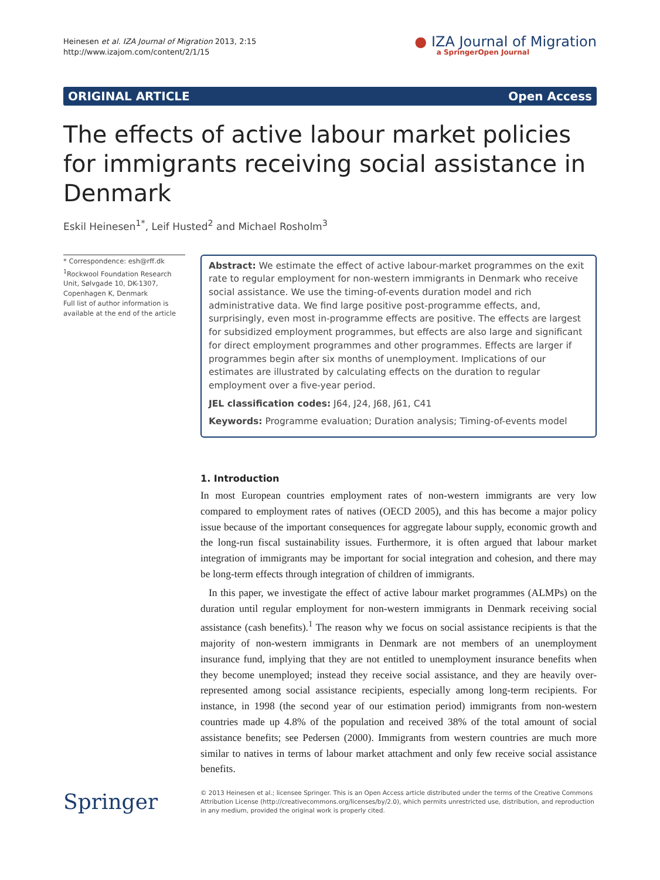Heinesen et al. IZA Journal of Migration 2013, 2:15
http://www.izajom.com/content/2/1/15
● IZA Journal of Migration
a SpringerOpen Journal
ORIGINAL ARTICLE Open Access
The effects of active labour market policies for immigrants receiving social assistance in Denmark
Eskil Heinesen<sup>1*</sup>, Leif Husted<sup>2</sup> and Michael Rosholm<sup>3</sup>
* Correspondence: esh@rff.dk
<sup>1</sup> Rockwool Foundation Research Unit, Sølvgade 10, DK-1307, Copenhagen K, Denmark
Full list of author information is available at the end of the article
Abstract: We estimate the effect of active labour-market programmes on the exit rate to regular employment for non-western immigrants in Denmark who receive social assistance. We use the timing-of-events duration model and rich administrative data. We find large positive post-programme effects, and, surprisingly, even most in-programme effects are positive. The effects are largest for subsidized employment programmes, but effects are also large and significant for direct employment programmes and other programmes. Effects are larger if programmes begin after six months of unemployment. Implications of our estimates are illustrated by calculating effects on the duration to regular employment over a five-year period.
JEL classification codes: J64, J24, J68, J61, C41
Keywords: Programme evaluation; Duration analysis; Timing-of-events model
1. Introduction
In most European countries employment rates of non-western immigrants are very low compared to employment rates of natives (OECD 2005), and this has become a major policy issue because of the important consequences for aggregate labour supply, economic growth and the long-run fiscal sustainability issues. Furthermore, it is often argued that labour market integration of immigrants may be important for social integration and cohesion, and there may be long-term effects through integration of children of immigrants.
In this paper, we investigate the effect of active labour market programmes (ALMPs) on the duration until regular employment for non-western immigrants in Denmark receiving social assistance (cash benefits).<sup>1</sup> The reason why we focus on social assistance recipients is that the majority of non-western immigrants in Denmark are not members of an unemployment insurance fund, implying that they are not entitled to unemployment insurance benefits when they become unemployed; instead they receive social assistance, and they are heavily over-represented among social assistance recipients, especially among long-term recipients. For instance, in 1998 (the second year of our estimation period) immigrants from non-western countries made up 4.8% of the population and received 38% of the total amount of social assistance benefits; see Pedersen (2000). Immigrants from western countries are much more similar to natives in terms of labour market attachment and only few receive social assistance benefits.
Springer
© 2013 Heinesen et al.; licensee Springer. This is an Open Access article distributed under the terms of the Creative Commons Attribution License (http://creativecommons.org/licenses/by/2.0), which permits unrestricted use, distribution, and reproduction in any medium, provided the original work is properly cited.